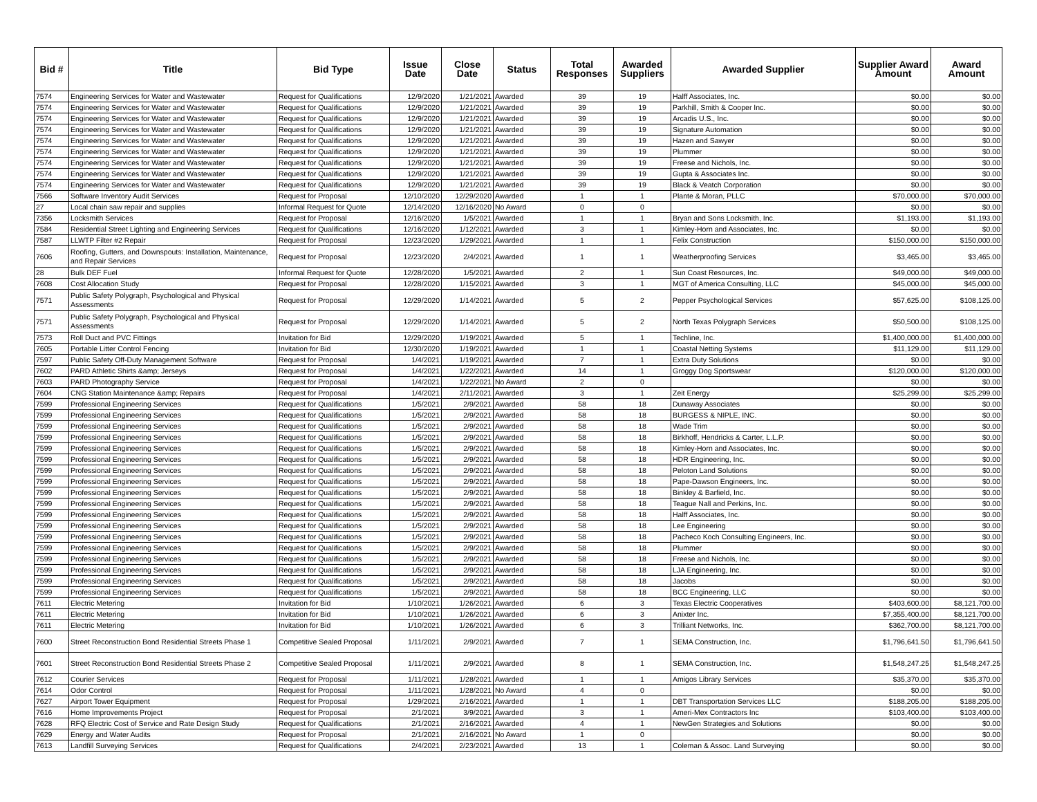| Bid # | Title | Bid Type | Issue Date | Close Date | Status | Total Responses | Awarded Suppliers | Awarded Supplier | Supplier Award Amount | Award Amount |
| --- | --- | --- | --- | --- | --- | --- | --- | --- | --- | --- |
| 7574 | Engineering Services for Water and Wastewater | Request for Qualifications | 12/9/2020 | 1/21/2021 | Awarded | 39 | 19 | Halff Associates, Inc. | $0.00 | $0.00 |
| 7574 | Engineering Services for Water and Wastewater | Request for Qualifications | 12/9/2020 | 1/21/2021 | Awarded | 39 | 19 | Parkhill, Smith & Cooper Inc. | $0.00 | $0.00 |
| 7574 | Engineering Services for Water and Wastewater | Request for Qualifications | 12/9/2020 | 1/21/2021 | Awarded | 39 | 19 | Arcadis U.S., Inc. | $0.00 | $0.00 |
| 7574 | Engineering Services for Water and Wastewater | Request for Qualifications | 12/9/2020 | 1/21/2021 | Awarded | 39 | 19 | Signature Automation | $0.00 | $0.00 |
| 7574 | Engineering Services for Water and Wastewater | Request for Qualifications | 12/9/2020 | 1/21/2021 | Awarded | 39 | 19 | Hazen and Sawyer | $0.00 | $0.00 |
| 7574 | Engineering Services for Water and Wastewater | Request for Qualifications | 12/9/2020 | 1/21/2021 | Awarded | 39 | 19 | Plummer | $0.00 | $0.00 |
| 7574 | Engineering Services for Water and Wastewater | Request for Qualifications | 12/9/2020 | 1/21/2021 | Awarded | 39 | 19 | Freese and Nichols, Inc. | $0.00 | $0.00 |
| 7574 | Engineering Services for Water and Wastewater | Request for Qualifications | 12/9/2020 | 1/21/2021 | Awarded | 39 | 19 | Gupta & Associates Inc. | $0.00 | $0.00 |
| 7574 | Engineering Services for Water and Wastewater | Request for Qualifications | 12/9/2020 | 1/21/2021 | Awarded | 39 | 19 | Black & Veatch Corporation | $0.00 | $0.00 |
| 7566 | Software Inventory Audit Services | Request for Proposal | 12/10/2020 | 12/29/2020 | Awarded | 1 | 1 | Plante & Moran, PLLC | $70,000.00 | $70,000.00 |
| 27 | Local chain saw repair and supplies | Informal Request for Quote | 12/14/2020 | 12/16/2020 | No Award | 0 | 0 | | $0.00 | $0.00 |
| 7356 | Locksmith Services | Request for Proposal | 12/16/2020 | 1/5/2021 | Awarded | 1 | 1 | Bryan and Sons Locksmith, Inc. | $1,193.00 | $1,193.00 |
| 7584 | Residential Street Lighting and Engineering Services | Request for Qualifications | 12/16/2020 | 1/12/2021 | Awarded | 3 | 1 | Kimley-Horn and Associates, Inc. | $0.00 | $0.00 |
| 7587 | LLWTP Filter #2 Repair | Request for Proposal | 12/23/2020 | 1/29/2021 | Awarded | 1 | 1 | Felix Construction | $150,000.00 | $150,000.00 |
| 7606 | Roofing, Gutters, and Downspouts: Installation, Maintenance, and Repair Services | Request for Proposal | 12/23/2020 | 2/4/2021 | Awarded | 1 | 1 | Weatherproofing Services | $3,465.00 | $3,465.00 |
| 28 | Bulk DEF Fuel | Informal Request for Quote | 12/28/2020 | 1/5/2021 | Awarded | 2 | 1 | Sun Coast Resources, Inc. | $49,000.00 | $49,000.00 |
| 7608 | Cost Allocation Study | Request for Proposal | 12/28/2020 | 1/15/2021 | Awarded | 3 | 1 | MGT of America Consulting, LLC | $45,000.00 | $45,000.00 |
| 7571 | Public Safety Polygraph, Psychological and Physical Assessments | Request for Proposal | 12/29/2020 | 1/14/2021 | Awarded | 5 | 2 | Pepper Psychological Services | $57,625.00 | $108,125.00 |
| 7571 | Public Safety Polygraph, Psychological and Physical Assessments | Request for Proposal | 12/29/2020 | 1/14/2021 | Awarded | 5 | 2 | North Texas Polygraph Services | $50,500.00 | $108,125.00 |
| 7573 | Roll Duct and PVC Fittings | Invitation for Bid | 12/29/2020 | 1/19/2021 | Awarded | 5 | 1 | Techline, Inc. | $1,400,000.00 | $1,400,000.00 |
| 7605 | Portable Litter Control Fencing | Invitation for Bid | 12/30/2020 | 1/19/2021 | Awarded | 1 | 1 | Coastal Netting Systems | $11,129.00 | $11,129.00 |
| 7597 | Public Safety Off-Duty Management Software | Request for Proposal | 1/4/2021 | 1/19/2021 | Awarded | 7 | 1 | Extra Duty Solutions | $0.00 | $0.00 |
| 7602 | PARD Athletic Shirts &amp; Jerseys | Request for Proposal | 1/4/2021 | 1/22/2021 | Awarded | 14 | 1 | Groggy Dog Sportswear | $120,000.00 | $120,000.00 |
| 7603 | PARD Photography Service | Request for Proposal | 1/4/2021 | 1/22/2021 | No Award | 2 | 0 | | $0.00 | $0.00 |
| 7604 | CNG Station Maintenance &amp; Repairs | Request for Proposal | 1/4/2021 | 2/11/2021 | Awarded | 3 | 1 | Zeit Energy | $25,299.00 | $25,299.00 |
| 7599 | Professional Engineering Services | Request for Qualifications | 1/5/2021 | 2/9/2021 | Awarded | 58 | 18 | Dunaway Associates | $0.00 | $0.00 |
| 7599 | Professional Engineering Services | Request for Qualifications | 1/5/2021 | 2/9/2021 | Awarded | 58 | 18 | BURGESS & NIPLE, INC. | $0.00 | $0.00 |
| 7599 | Professional Engineering Services | Request for Qualifications | 1/5/2021 | 2/9/2021 | Awarded | 58 | 18 | Wade Trim | $0.00 | $0.00 |
| 7599 | Professional Engineering Services | Request for Qualifications | 1/5/2021 | 2/9/2021 | Awarded | 58 | 18 | Birkhoff, Hendricks & Carter, L.L.P. | $0.00 | $0.00 |
| 7599 | Professional Engineering Services | Request for Qualifications | 1/5/2021 | 2/9/2021 | Awarded | 58 | 18 | Kimley-Horn and Associates, Inc. | $0.00 | $0.00 |
| 7599 | Professional Engineering Services | Request for Qualifications | 1/5/2021 | 2/9/2021 | Awarded | 58 | 18 | HDR Engineering, Inc. | $0.00 | $0.00 |
| 7599 | Professional Engineering Services | Request for Qualifications | 1/5/2021 | 2/9/2021 | Awarded | 58 | 18 | Peloton Land Solutions | $0.00 | $0.00 |
| 7599 | Professional Engineering Services | Request for Qualifications | 1/5/2021 | 2/9/2021 | Awarded | 58 | 18 | Pape-Dawson Engineers, Inc. | $0.00 | $0.00 |
| 7599 | Professional Engineering Services | Request for Qualifications | 1/5/2021 | 2/9/2021 | Awarded | 58 | 18 | Binkley & Barfield, Inc. | $0.00 | $0.00 |
| 7599 | Professional Engineering Services | Request for Qualifications | 1/5/2021 | 2/9/2021 | Awarded | 58 | 18 | Teague Nall and Perkins, Inc. | $0.00 | $0.00 |
| 7599 | Professional Engineering Services | Request for Qualifications | 1/5/2021 | 2/9/2021 | Awarded | 58 | 18 | Halff Associates, Inc. | $0.00 | $0.00 |
| 7599 | Professional Engineering Services | Request for Qualifications | 1/5/2021 | 2/9/2021 | Awarded | 58 | 18 | Lee Engineering | $0.00 | $0.00 |
| 7599 | Professional Engineering Services | Request for Qualifications | 1/5/2021 | 2/9/2021 | Awarded | 58 | 18 | Pacheco Koch Consulting Engineers, Inc. | $0.00 | $0.00 |
| 7599 | Professional Engineering Services | Request for Qualifications | 1/5/2021 | 2/9/2021 | Awarded | 58 | 18 | Plummer | $0.00 | $0.00 |
| 7599 | Professional Engineering Services | Request for Qualifications | 1/5/2021 | 2/9/2021 | Awarded | 58 | 18 | Freese and Nichols, Inc. | $0.00 | $0.00 |
| 7599 | Professional Engineering Services | Request for Qualifications | 1/5/2021 | 2/9/2021 | Awarded | 58 | 18 | LJA Engineering, Inc. | $0.00 | $0.00 |
| 7599 | Professional Engineering Services | Request for Qualifications | 1/5/2021 | 2/9/2021 | Awarded | 58 | 18 | Jacobs | $0.00 | $0.00 |
| 7599 | Professional Engineering Services | Request for Qualifications | 1/5/2021 | 2/9/2021 | Awarded | 58 | 18 | BCC Engineering, LLC | $0.00 | $0.00 |
| 7611 | Electric Metering | Invitation for Bid | 1/10/2021 | 1/26/2021 | Awarded | 6 | 3 | Texas Electric Cooperatives | $403,600.00 | $8,121,700.00 |
| 7611 | Electric Metering | Invitation for Bid | 1/10/2021 | 1/26/2021 | Awarded | 6 | 3 | Anixter Inc. | $7,355,400.00 | $8,121,700.00 |
| 7611 | Electric Metering | Invitation for Bid | 1/10/2021 | 1/26/2021 | Awarded | 6 | 3 | Trilliant Networks, Inc. | $362,700.00 | $8,121,700.00 |
| 7600 | Street Reconstruction Bond Residential Streets Phase 1 | Competitive Sealed Proposal | 1/11/2021 | 2/9/2021 | Awarded | 7 | 1 | SEMA Construction, Inc. | $1,796,641.50 | $1,796,641.50 |
| 7601 | Street Reconstruction Bond Residential Streets Phase 2 | Competitive Sealed Proposal | 1/11/2021 | 2/9/2021 | Awarded | 8 | 1 | SEMA Construction, Inc. | $1,548,247.25 | $1,548,247.25 |
| 7612 | Courier Services | Request for Proposal | 1/11/2021 | 1/28/2021 | Awarded | 1 | 1 | Amigos Library Services | $35,370.00 | $35,370.00 |
| 7614 | Odor Control | Request for Proposal | 1/11/2021 | 1/28/2021 | No Award | 4 | 0 | | $0.00 | $0.00 |
| 7627 | Airport Tower Equipment | Request for Proposal | 1/29/2021 | 2/16/2021 | Awarded | 1 | 1 | DBT Transportation Services LLC | $188,205.00 | $188,205.00 |
| 7616 | Home Improvements Project | Request for Proposal | 2/1/2021 | 3/9/2021 | Awarded | 3 | 1 | Ameri-Mex Contractors Inc | $103,400.00 | $103,400.00 |
| 7628 | RFQ Electric Cost of Service and Rate Design Study | Request for Qualifications | 2/1/2021 | 2/16/2021 | Awarded | 4 | 1 | NewGen Strategies and Solutions | $0.00 | $0.00 |
| 7629 | Energy and Water Audits | Request for Proposal | 2/1/2021 | 2/16/2021 | No Award | 1 | 0 | | $0.00 | $0.00 |
| 7613 | Landfill Surveying Services | Request for Qualifications | 2/4/2021 | 2/23/2021 | Awarded | 13 | 1 | Coleman & Assoc. Land Surveying | $0.00 | $0.00 |